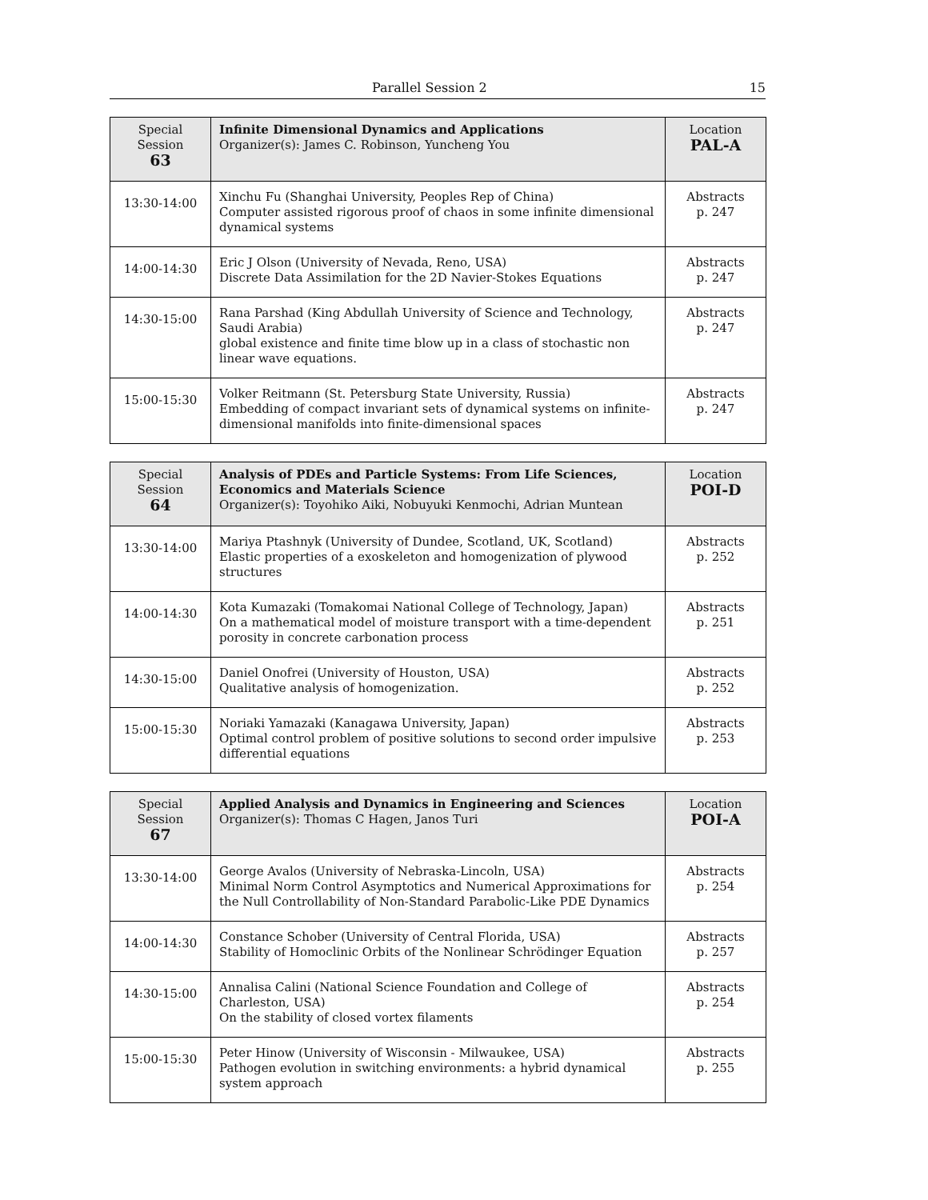Parallel Session 2 15
| Special Session 63 | Infinite Dimensional Dynamics and Applications Organizer(s): James C. Robinson, Yuncheng You | Location PAL-A |
| --- | --- | --- |
| 13:30-14:00 | Xinchu Fu (Shanghai University, Peoples Rep of China) Computer assisted rigorous proof of chaos in some infinite dimensional dynamical systems | Abstracts p. 247 |
| 14:00-14:30 | Eric J Olson (University of Nevada, Reno, USA) Discrete Data Assimilation for the 2D Navier-Stokes Equations | Abstracts p. 247 |
| 14:30-15:00 | Rana Parshad (King Abdullah University of Science and Technology, Saudi Arabia) global existence and finite time blow up in a class of stochastic non linear wave equations. | Abstracts p. 247 |
| 15:00-15:30 | Volker Reitmann (St. Petersburg State University, Russia) Embedding of compact invariant sets of dynamical systems on infinite-dimensional manifolds into finite-dimensional spaces | Abstracts p. 247 |
| Special Session 64 | Analysis of PDEs and Particle Systems: From Life Sciences, Economics and Materials Science Organizer(s): Toyohiko Aiki, Nobuyuki Kenmochi, Adrian Muntean | Location POI-D |
| --- | --- | --- |
| 13:30-14:00 | Mariya Ptashnyk (University of Dundee, Scotland, UK, Scotland) Elastic properties of a exoskeleton and homogenization of plywood structures | Abstracts p. 252 |
| 14:00-14:30 | Kota Kumazaki (Tomakomai National College of Technology, Japan) On a mathematical model of moisture transport with a time-dependent porosity in concrete carbonation process | Abstracts p. 251 |
| 14:30-15:00 | Daniel Onofrei (University of Houston, USA) Qualitative analysis of homogenization. | Abstracts p. 252 |
| 15:00-15:30 | Noriaki Yamazaki (Kanagawa University, Japan) Optimal control problem of positive solutions to second order impulsive differential equations | Abstracts p. 253 |
| Special Session 67 | Applied Analysis and Dynamics in Engineering and Sciences Organizer(s): Thomas C Hagen, Janos Turi | Location POI-A |
| --- | --- | --- |
| 13:30-14:00 | George Avalos (University of Nebraska-Lincoln, USA) Minimal Norm Control Asymptotics and Numerical Approximations for the Null Controllability of Non-Standard Parabolic-Like PDE Dynamics | Abstracts p. 254 |
| 14:00-14:30 | Constance Schober (University of Central Florida, USA) Stability of Homoclinic Orbits of the Nonlinear Schrödinger Equation | Abstracts p. 257 |
| 14:30-15:00 | Annalisa Calini (National Science Foundation and College of Charleston, USA) On the stability of closed vortex filaments | Abstracts p. 254 |
| 15:00-15:30 | Peter Hinow (University of Wisconsin - Milwaukee, USA) Pathogen evolution in switching environments: a hybrid dynamical system approach | Abstracts p. 255 |